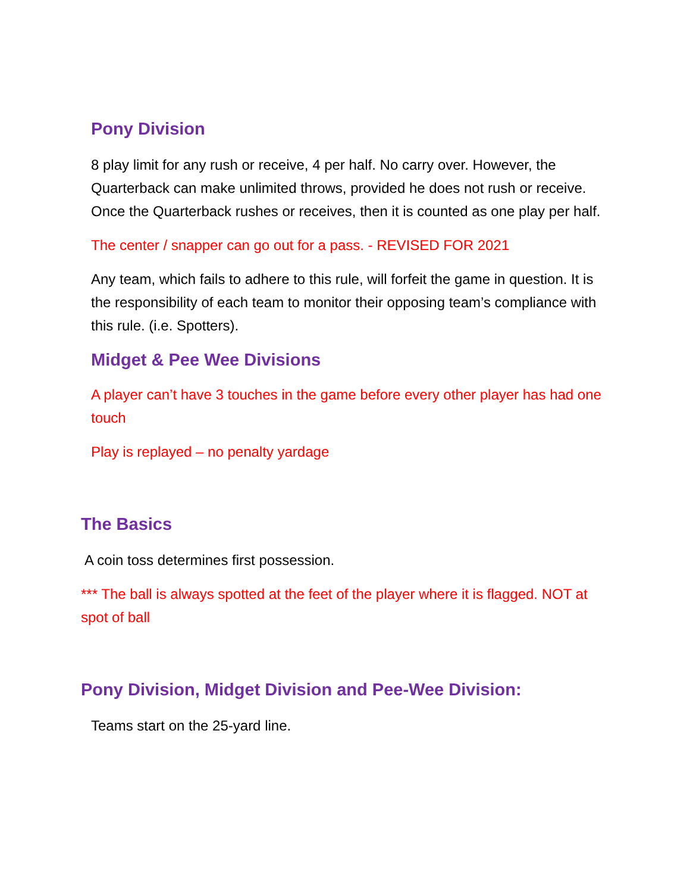Pony Division
8 play limit for any rush or receive, 4 per half. No carry over. However, the Quarterback can make unlimited throws, provided he does not rush or receive. Once the Quarterback rushes or receives, then it is counted as one play per half.
The center / snapper can go out for a pass. - REVISED FOR 2021
Any team, which fails to adhere to this rule, will forfeit the game in question. It is the responsibility of each team to monitor their opposing team’s compliance with this rule. (i.e. Spotters).
Midget & Pee Wee Divisions
A player can’t have 3 touches in the game before every other player has had one touch
Play is replayed – no penalty yardage
The Basics
A coin toss determines first possession.
*** The ball is always spotted at the feet of the player where it is flagged. NOT at spot of ball
Pony Division, Midget Division and Pee-Wee Division:
Teams start on the 25-yard line.